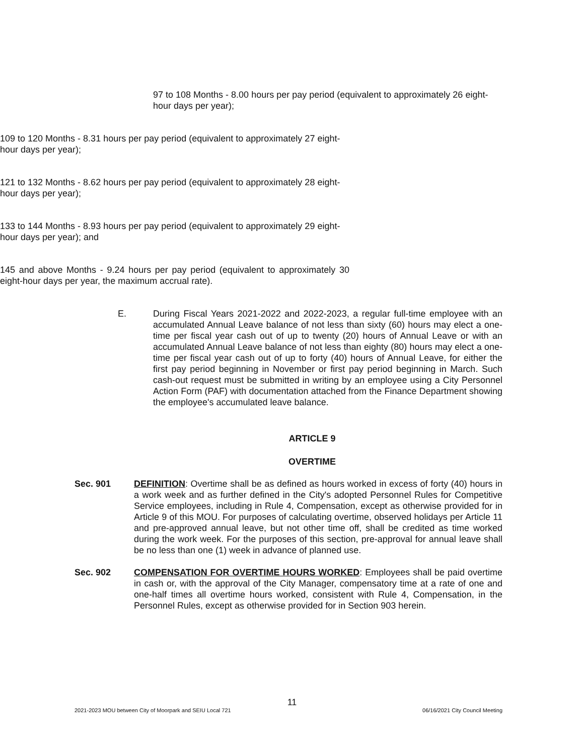97 to 108 Months - 8.00 hours per pay period (equivalent to approximately 26 eight-hour days per year);
109 to 120 Months - 8.31 hours per pay period (equivalent to approximately 27 eight-hour days per year);
121 to 132 Months - 8.62 hours per pay period (equivalent to approximately 28 eight-hour days per year);
133 to 144 Months - 8.93 hours per pay period (equivalent to approximately 29 eight-hour days per year); and
145 and above Months - 9.24 hours per pay period (equivalent to approximately 30 eight-hour days per year, the maximum accrual rate).
E. During Fiscal Years 2021-2022 and 2022-2023, a regular full-time employee with an accumulated Annual Leave balance of not less than sixty (60) hours may elect a one-time per fiscal year cash out of up to twenty (20) hours of Annual Leave or with an accumulated Annual Leave balance of not less than eighty (80) hours may elect a one-time per fiscal year cash out of up to forty (40) hours of Annual Leave, for either the first pay period beginning in November or first pay period beginning in March. Such cash-out request must be submitted in writing by an employee using a City Personnel Action Form (PAF) with documentation attached from the Finance Department showing the employee's accumulated leave balance.
ARTICLE 9
OVERTIME
Sec. 901 DEFINITION: Overtime shall be as defined as hours worked in excess of forty (40) hours in a work week and as further defined in the City's adopted Personnel Rules for Competitive Service employees, including in Rule 4, Compensation, except as otherwise provided for in Article 9 of this MOU. For purposes of calculating overtime, observed holidays per Article 11 and pre-approved annual leave, but not other time off, shall be credited as time worked during the work week. For the purposes of this section, pre-approval for annual leave shall be no less than one (1) week in advance of planned use.
Sec. 902 COMPENSATION FOR OVERTIME HOURS WORKED: Employees shall be paid overtime in cash or, with the approval of the City Manager, compensatory time at a rate of one and one-half times all overtime hours worked, consistent with Rule 4, Compensation, in the Personnel Rules, except as otherwise provided for in Section 903 herein.
11
2021-2023 MOU between City of Moorpark and SEIU Local 721 06/16/2021 City Council Meeting